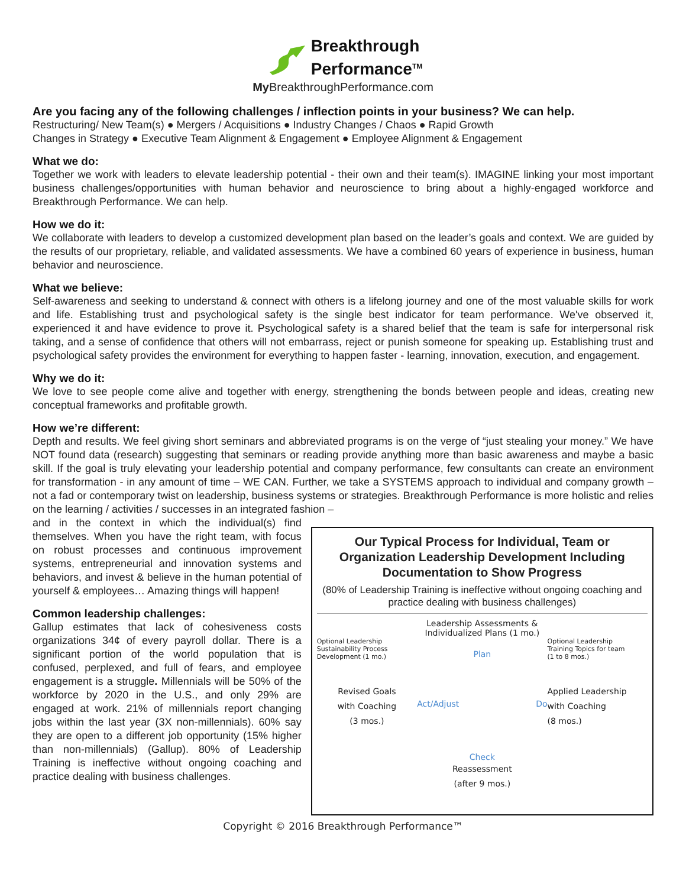Breakthrough
Performance<sup>TM</sup>
My BreakthroughPerformance.com
Are you facing any of the following challenges / inflection points in your business? We can help.
Restructuring/ New Team(s) ● Mergers / Acquisitions ● Industry Changes / Chaos ● Rapid Growth
Changes in Strategy ● Executive Team Alignment & Engagement ● Employee Alignment & Engagement
What we do:
Together we work with leaders to elevate leadership potential - their own and their team(s). IMAGINE linking your most important business challenges/opportunities with human behavior and neuroscience to bring about a highly-engaged workforce and Breakthrough Performance. We can help.
How we do it:
We collaborate with leaders to develop a customized development plan based on the leader’s goals and context. We are guided by the results of our proprietary, reliable, and validated assessments. We have a combined 60 years of experience in business, human behavior and neuroscience.
What we believe:
Self-awareness and seeking to understand & connect with others is a lifelong journey and one of the most valuable skills for work and life. Establishing trust and psychological safety is the single best indicator for team performance. We've observed it, experienced it and have evidence to prove it. Psychological safety is a shared belief that the team is safe for interpersonal risk taking, and a sense of confidence that others will not embarrass, reject or punish someone for speaking up. Establishing trust and psychological safety provides the environment for everything to happen faster - learning, innovation, execution, and engagement.
Why we do it:
We love to see people come alive and together with energy, strengthening the bonds between people and ideas, creating new conceptual frameworks and profitable growth.
How we’re different:
Depth and results. We feel giving short seminars and abbreviated programs is on the verge of “just stealing your money.” We have NOT found data (research) suggesting that seminars or reading provide anything more than basic awareness and maybe a basic skill. If the goal is truly elevating your leadership potential and company performance, few consultants can create an environment for transformation - in any amount of time – WE CAN. Further, we take a SYSTEMS approach to individual and company growth – not a fad or contemporary twist on leadership, business systems or strategies. Breakthrough Performance is more holistic and relies on the learning / activities / successes in an integrated fashion –
and in the context in which the individual(s) find themselves. When you have the right team, with focus on robust processes and continuous improvement systems, entrepreneurial and innovation systems and behaviors, and invest & believe in the human potential of yourself & employees… Amazing things will happen!
Common leadership challenges:
Gallup estimates that lack of cohesiveness costs organizations 34¢ of every payroll dollar. There is a significant portion of the world population that is confused, perplexed, and full of fears, and employee engagement is a struggle. Millennials will be 50% of the workforce by 2020 in the U.S., and only 29% are engaged at work. 21% of millennials report changing jobs within the last year (3X non-millennials). 60% say they are open to a different job opportunity (15% higher than non-millennials) (Gallup). 80% of Leadership Training is ineffective without ongoing coaching and practice dealing with business challenges.
Our Typical Process for Individual, Team or Organization Leadership Development Including Documentation to Show Progress
(80% of Leadership Training is ineffective without ongoing coaching and practice dealing with business challenges)
Leadership Assessments &
Individualized Plans (1 mo.)
Optional Leadership
Sustainability Process
Development (1 mo.)
Plan
Optional Leadership
Training Topics for team
(1 to 8 mos.)
Revised Goals
with Coaching
(3 mos.)
Act/Adjust Do
Applied Leadership
with Coaching
(8 mos.)
Check
Reassessment
(after 9 mos.)
Copyright © 2016 Breakthrough Performance™